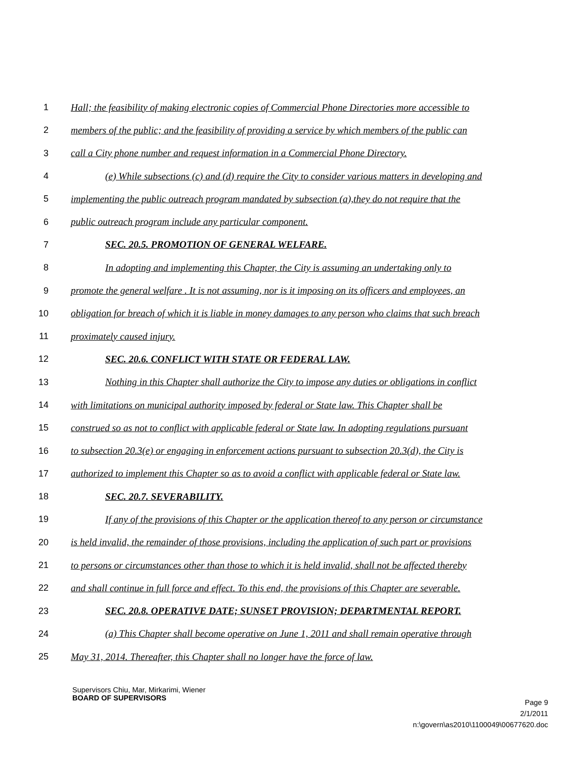1 Hall; the feasibility of making electronic copies of Commercial Phone Directories more accessible to
2 members of the public; and the feasibility of providing a service by which members of the public can
3 call a City phone number and request information in a Commercial Phone Directory.
4 (e) While subsections (c) and (d) require the City to consider various matters in developing and
5 implementing the public outreach program mandated by subsection (a),they do not require that the
6 public outreach program include any particular component.
7 SEC. 20.5. PROMOTION OF GENERAL WELFARE.
8 In adopting and implementing this Chapter, the City is assuming an undertaking only to
9 promote the general welfare . It is not assuming, nor is it imposing on its officers and employees, an
10 obligation for breach of which it is liable in money damages to any person who claims that such breach
11 proximately caused injury.
12 SEC. 20.6. CONFLICT WITH STATE OR FEDERAL LAW.
13 Nothing in this Chapter shall authorize the City to impose any duties or obligations in conflict
14 with limitations on municipal authority imposed by federal or State law. This Chapter shall be
15 construed so as not to conflict with applicable federal or State law. In adopting regulations pursuant
16 to subsection 20.3(e) or engaging in enforcement actions pursuant to subsection 20.3(d), the City is
17 authorized to implement this Chapter so as to avoid a conflict with applicable federal or State law.
18 SEC. 20.7. SEVERABILITY.
19 If any of the provisions of this Chapter or the application thereof to any person or circumstance
20 is held invalid, the remainder of those provisions, including the application of such part or provisions
21 to persons or circumstances other than those to which it is held invalid, shall not be affected thereby
22 and shall continue in full force and effect. To this end, the provisions of this Chapter are severable.
23 SEC. 20.8. OPERATIVE DATE; SUNSET PROVISION; DEPARTMENTAL REPORT.
24 (a) This Chapter shall become operative on June 1, 2011 and shall remain operative through
25 May 31, 2014. Thereafter, this Chapter shall no longer have the force of law.
Supervisors Chiu, Mar, Mirkarimi, Wiener
BOARD OF SUPERVISORS
Page 9
2/1/2011
n:\govern\as2010\1100049\00677620.doc